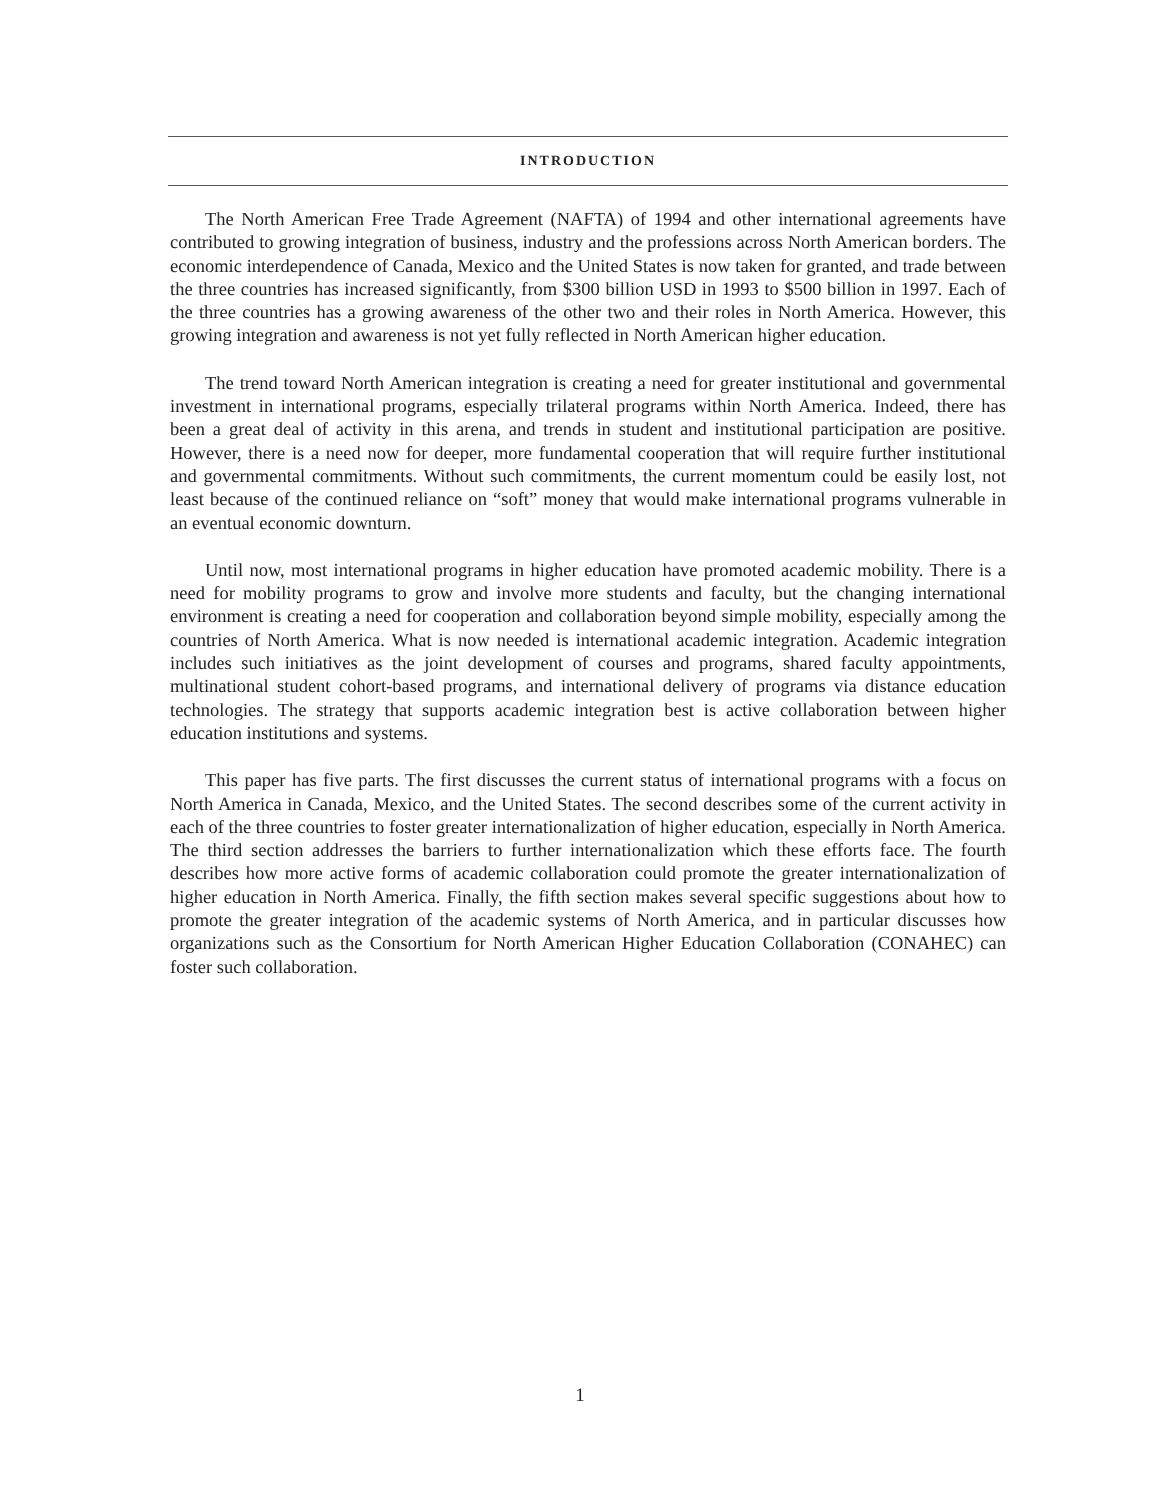INTRODUCTION
The North American Free Trade Agreement (NAFTA) of 1994 and other international agreements have contributed to growing integration of business, industry and the professions across North American borders. The economic interdependence of Canada, Mexico and the United States is now taken for granted, and trade between the three countries has increased significantly, from $300 billion USD in 1993 to $500 billion in 1997. Each of the three countries has a growing awareness of the other two and their roles in North America. However, this growing integration and awareness is not yet fully reflected in North American higher education.
The trend toward North American integration is creating a need for greater institutional and governmental investment in international programs, especially trilateral programs within North America. Indeed, there has been a great deal of activity in this arena, and trends in student and institutional participation are positive. However, there is a need now for deeper, more fundamental cooperation that will require further institutional and governmental commitments. Without such commitments, the current momentum could be easily lost, not least because of the continued reliance on “soft” money that would make international programs vulnerable in an eventual economic downturn.
Until now, most international programs in higher education have promoted academic mobility. There is a need for mobility programs to grow and involve more students and faculty, but the changing international environment is creating a need for cooperation and collaboration beyond simple mobility, especially among the countries of North America. What is now needed is international academic integration. Academic integration includes such initiatives as the joint development of courses and programs, shared faculty appointments, multinational student cohort-based programs, and international delivery of programs via distance education technologies. The strategy that supports academic integration best is active collaboration between higher education institutions and systems.
This paper has five parts. The first discusses the current status of international programs with a focus on North America in Canada, Mexico, and the United States. The second describes some of the current activity in each of the three countries to foster greater internationalization of higher education, especially in North America. The third section addresses the barriers to further internationalization which these efforts face. The fourth describes how more active forms of academic collaboration could promote the greater internationalization of higher education in North America. Finally, the fifth section makes several specific suggestions about how to promote the greater integration of the academic systems of North America, and in particular discusses how organizations such as the Consortium for North American Higher Education Collaboration (CONAHEC) can foster such collaboration.
1